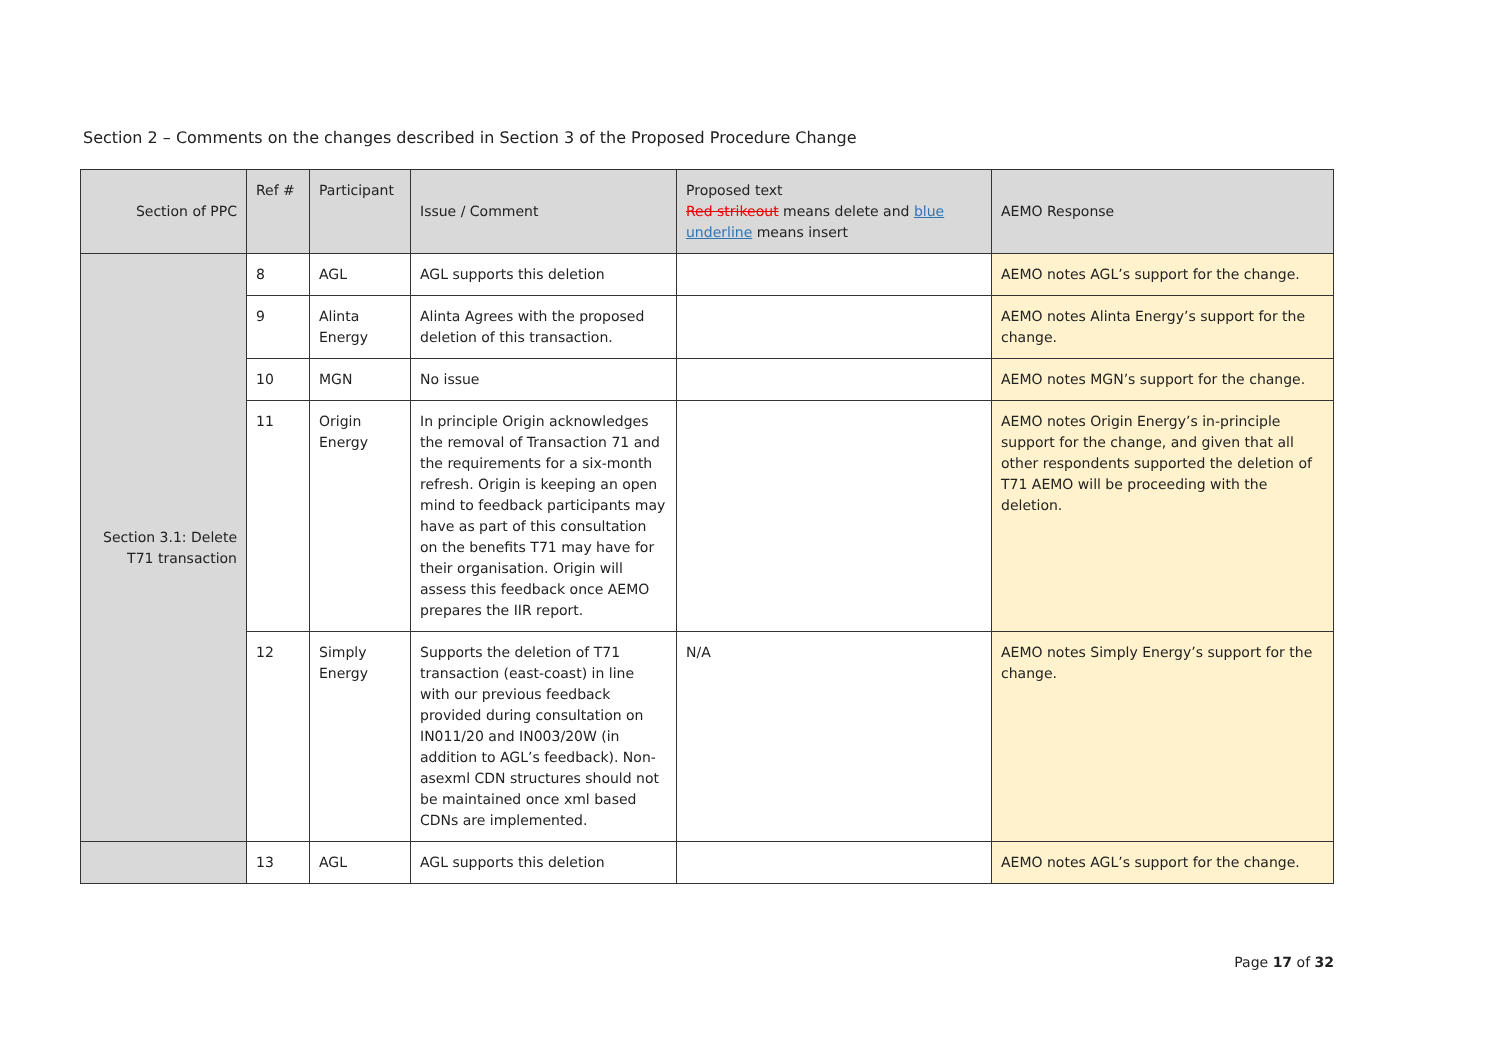Section 2 – Comments on the changes described in Section 3 of the Proposed Procedure Change
| Section of PPC | Ref # | Participant | Issue / Comment | Proposed text Red strikeout means delete and blue underline means insert | AEMO Response |
| --- | --- | --- | --- | --- | --- |
| Section 3.1: Delete T71 transaction | 8 | AGL | AGL supports this deletion | | AEMO notes AGL’s support for the change. |
| | 9 | Alinta Energy | Alinta Agrees with the proposed deletion of this transaction. | | AEMO notes Alinta Energy’s support for the change. |
| | 10 | MGN | No issue | | AEMO notes MGN’s support for the change. |
| | 11 | Origin Energy | In principle Origin acknowledges the removal of Transaction 71 and the requirements for a six-month refresh. Origin is keeping an open mind to feedback participants may have as part of this consultation on the benefits T71 may have for their organisation. Origin will assess this feedback once AEMO prepares the IIR report. | | AEMO notes Origin Energy’s in-principle support for the change, and given that all other respondents supported the deletion of T71 AEMO will be proceeding with the deletion. |
| | 12 | Simply Energy | Supports the deletion of T71 transaction (east-coast) in line with our previous feedback provided during consultation on IN011/20 and IN003/20W (in addition to AGL’s feedback). Non-asexml CDN structures should not be maintained once xml based CDNs are implemented. | N/A | AEMO notes Simply Energy’s support for the change. |
| | 13 | AGL | AGL supports this deletion | | AEMO notes AGL’s support for the change. |
Page 17 of 32